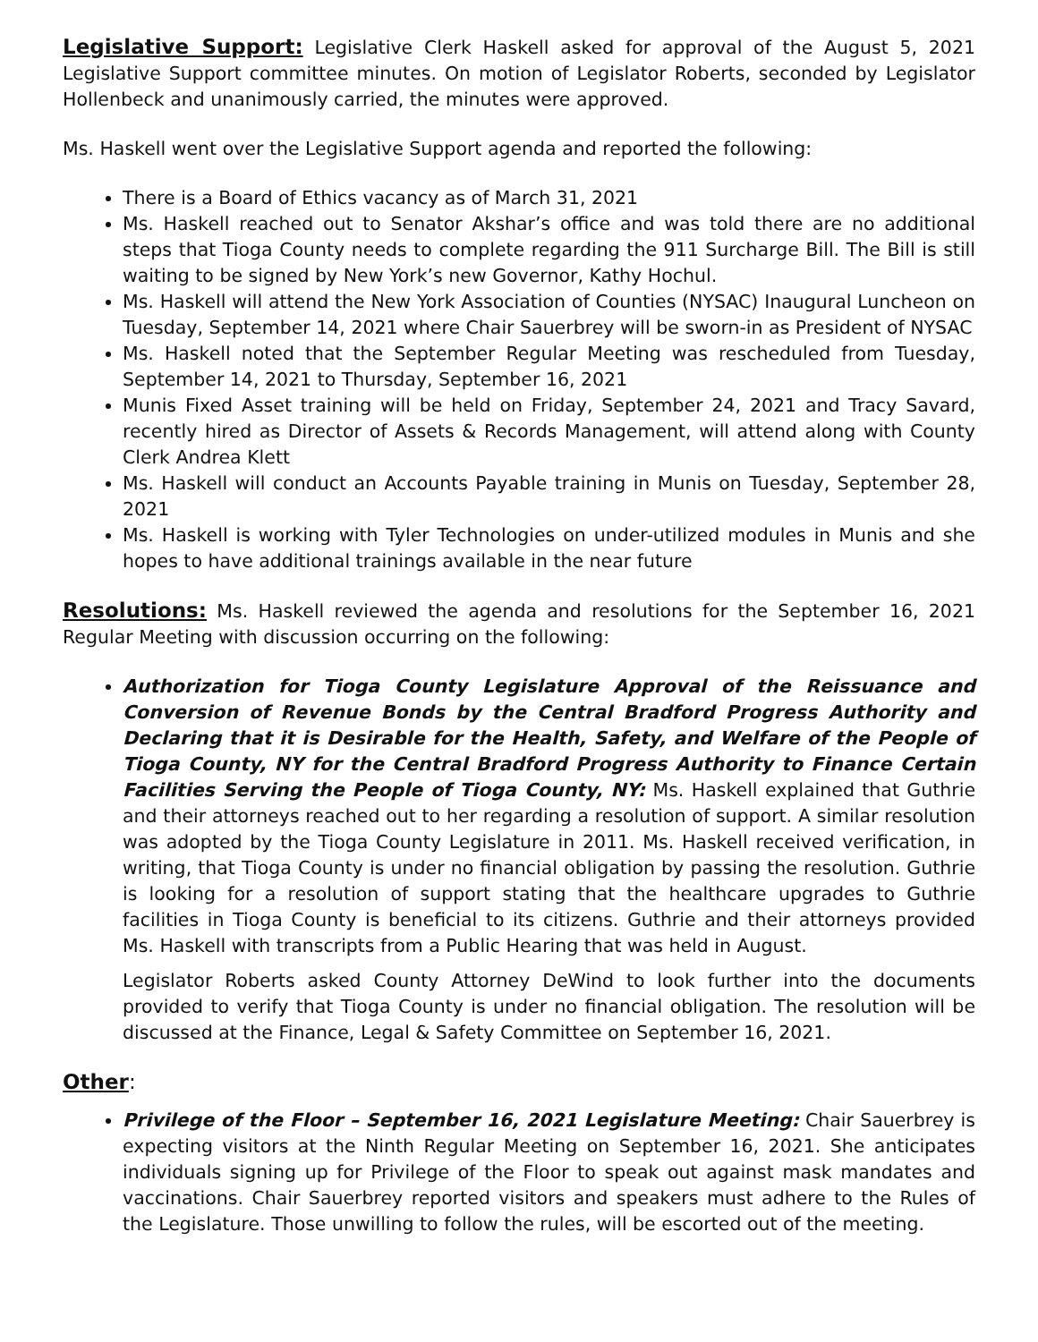Legislative Support: Legislative Clerk Haskell asked for approval of the August 5, 2021 Legislative Support committee minutes. On motion of Legislator Roberts, seconded by Legislator Hollenbeck and unanimously carried, the minutes were approved.
Ms. Haskell went over the Legislative Support agenda and reported the following:
There is a Board of Ethics vacancy as of March 31, 2021
Ms. Haskell reached out to Senator Akshar’s office and was told there are no additional steps that Tioga County needs to complete regarding the 911 Surcharge Bill. The Bill is still waiting to be signed by New York’s new Governor, Kathy Hochul.
Ms. Haskell will attend the New York Association of Counties (NYSAC) Inaugural Luncheon on Tuesday, September 14, 2021 where Chair Sauerbrey will be sworn-in as President of NYSAC
Ms. Haskell noted that the September Regular Meeting was rescheduled from Tuesday, September 14, 2021 to Thursday, September 16, 2021
Munis Fixed Asset training will be held on Friday, September 24, 2021 and Tracy Savard, recently hired as Director of Assets & Records Management, will attend along with County Clerk Andrea Klett
Ms. Haskell will conduct an Accounts Payable training in Munis on Tuesday, September 28, 2021
Ms. Haskell is working with Tyler Technologies on under-utilized modules in Munis and she hopes to have additional trainings available in the near future
Resolutions: Ms. Haskell reviewed the agenda and resolutions for the September 16, 2021 Regular Meeting with discussion occurring on the following:
Authorization for Tioga County Legislature Approval of the Reissuance and Conversion of Revenue Bonds by the Central Bradford Progress Authority and Declaring that it is Desirable for the Health, Safety, and Welfare of the People of Tioga County, NY for the Central Bradford Progress Authority to Finance Certain Facilities Serving the People of Tioga County, NY: Ms. Haskell explained that Guthrie and their attorneys reached out to her regarding a resolution of support. A similar resolution was adopted by the Tioga County Legislature in 2011. Ms. Haskell received verification, in writing, that Tioga County is under no financial obligation by passing the resolution. Guthrie is looking for a resolution of support stating that the healthcare upgrades to Guthrie facilities in Tioga County is beneficial to its citizens. Guthrie and their attorneys provided Ms. Haskell with transcripts from a Public Hearing that was held in August.
Legislator Roberts asked County Attorney DeWind to look further into the documents provided to verify that Tioga County is under no financial obligation. The resolution will be discussed at the Finance, Legal & Safety Committee on September 16, 2021.
Other:
Privilege of the Floor – September 16, 2021 Legislature Meeting: Chair Sauerbrey is expecting visitors at the Ninth Regular Meeting on September 16, 2021. She anticipates individuals signing up for Privilege of the Floor to speak out against mask mandates and vaccinations. Chair Sauerbrey reported visitors and speakers must adhere to the Rules of the Legislature. Those unwilling to follow the rules, will be escorted out of the meeting.